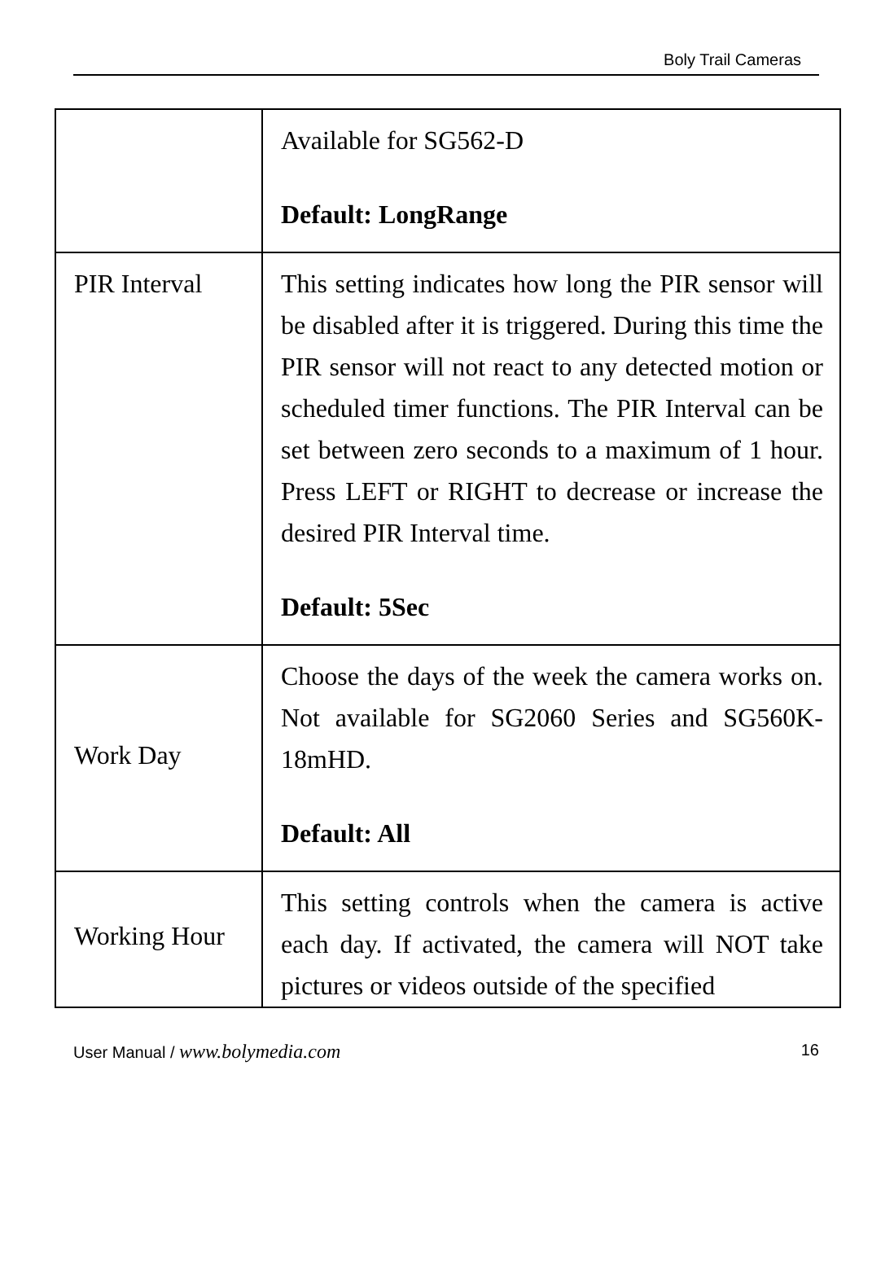Boly Trail Cameras
| | Available for SG562-D Default: LongRange |
| PIR Interval | This setting indicates how long the PIR sensor will be disabled after it is triggered. During this time the PIR sensor will not react to any detected motion or scheduled timer functions. The PIR Interval can be set between zero seconds to a maximum of 1 hour. Press LEFT or RIGHT to decrease or increase the desired PIR Interval time. Default: 5Sec |
| Work Day | Choose the days of the week the camera works on. Not available for SG2060 Series and SG560K-18mHD. Default: All |
| Working Hour | This setting controls when the camera is active each day. If activated, the camera will NOT take pictures or videos outside of the specified |
User Manual / www.bolymedia.com 16